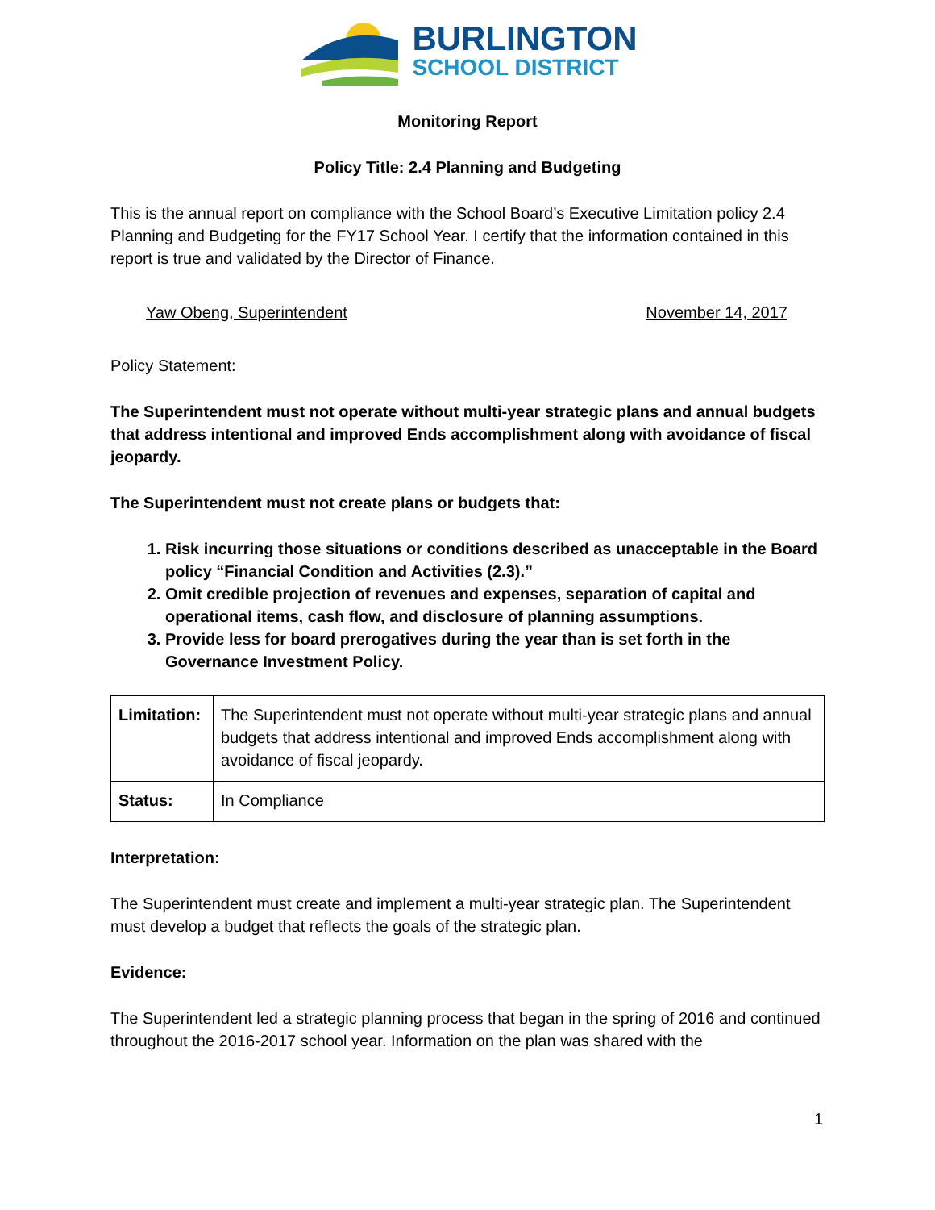BURLINGTON
SCHOOL DISTRICT
Monitoring Report
Policy Title: 2.4 Planning and Budgeting
This is the annual report on compliance with the School Board’s Executive Limitation policy 2.4 Planning and Budgeting for the FY17 School Year. I certify that the information contained in this report is true and validated by the Director of Finance.
Yaw Obeng, Superintendent November 14, 2017
Policy Statement:
The Superintendent must not operate without multi-year strategic plans and annual budgets that address intentional and improved Ends accomplishment along with avoidance of fiscal jeopardy.
The Superintendent must not create plans or budgets that:
1. Risk incurring those situations or conditions described as unacceptable in the Board policy “Financial Condition and Activities (2.3).”
2. Omit credible projection of revenues and expenses, separation of capital and operational items, cash flow, and disclosure of planning assumptions.
3. Provide less for board prerogatives during the year than is set forth in the Governance Investment Policy.
| Limitation: | The Superintendent must not operate without multi-year strategic plans and annual budgets that address intentional and improved Ends accomplishment along with avoidance of fiscal jeopardy. |
| Status: | In Compliance |
Interpretation:
The Superintendent must create and implement a multi-year strategic plan. The Superintendent must develop a budget that reflects the goals of the strategic plan.
Evidence:
The Superintendent led a strategic planning process that began in the spring of 2016 and continued throughout the 2016-2017 school year. Information on the plan was shared with the
1